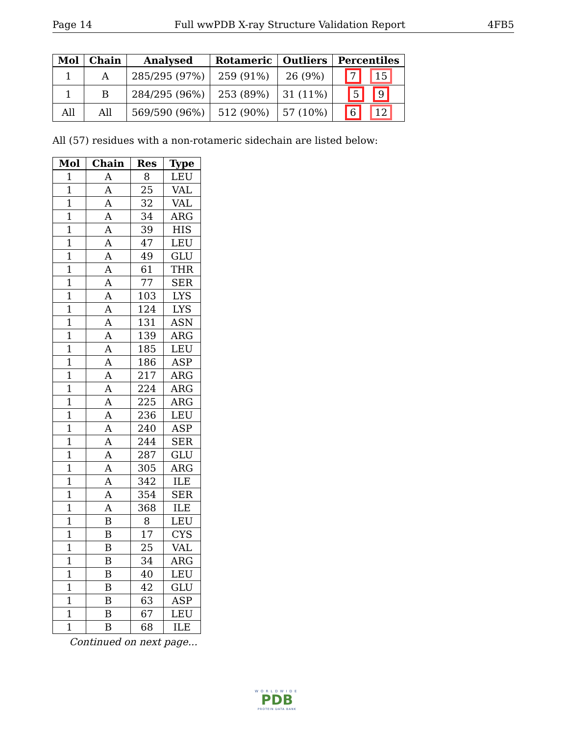Page 14 Full wwPDB X-ray Structure Validation Report 4FB5
| Mol | Chain | Analysed | Rotameric | Outliers | Percentiles |
| --- | --- | --- | --- | --- | --- |
| 1 | A | 285/295 (97%) | 259 (91%) | 26 (9%) | 7 15 |
| 1 | B | 284/295 (96%) | 253 (89%) | 31 (11%) | 5 9 |
| All | All | 569/590 (96%) | 512 (90%) | 57 (10%) | 6 12 |
All (57) residues with a non-rotameric sidechain are listed below:
| Mol | Chain | Res | Type |
| --- | --- | --- | --- |
| 1 | A | 8 | LEU |
| 1 | A | 25 | VAL |
| 1 | A | 32 | VAL |
| 1 | A | 34 | ARG |
| 1 | A | 39 | HIS |
| 1 | A | 47 | LEU |
| 1 | A | 49 | GLU |
| 1 | A | 61 | THR |
| 1 | A | 77 | SER |
| 1 | A | 103 | LYS |
| 1 | A | 124 | LYS |
| 1 | A | 131 | ASN |
| 1 | A | 139 | ARG |
| 1 | A | 185 | LEU |
| 1 | A | 186 | ASP |
| 1 | A | 217 | ARG |
| 1 | A | 224 | ARG |
| 1 | A | 225 | ARG |
| 1 | A | 236 | LEU |
| 1 | A | 240 | ASP |
| 1 | A | 244 | SER |
| 1 | A | 287 | GLU |
| 1 | A | 305 | ARG |
| 1 | A | 342 | ILE |
| 1 | A | 354 | SER |
| 1 | A | 368 | ILE |
| 1 | B | 8 | LEU |
| 1 | B | 17 | CYS |
| 1 | B | 25 | VAL |
| 1 | B | 34 | ARG |
| 1 | B | 40 | LEU |
| 1 | B | 42 | GLU |
| 1 | B | 63 | ASP |
| 1 | B | 67 | LEU |
| 1 | B | 68 | ILE |
Continued on next page...
WORLDWIDE
PDB
PROTEIN DATA BANK